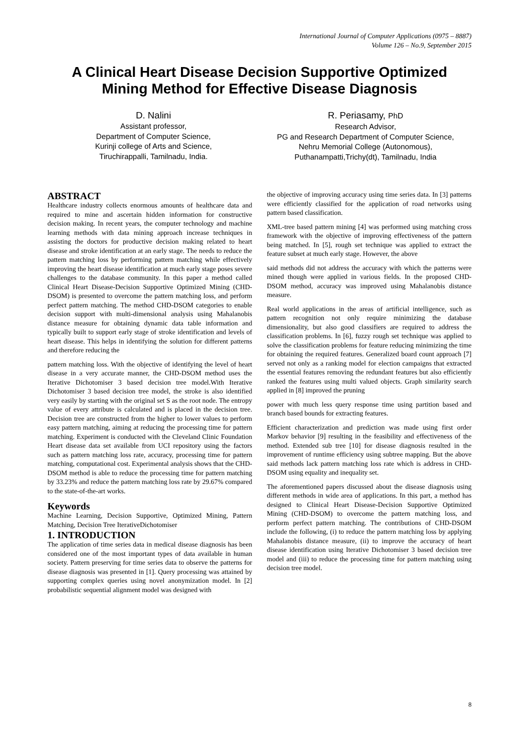International Journal of Computer Applications (0975 – 8887)
Volume 126 – No.9, September 2015
A Clinical Heart Disease Decision Supportive Optimized Mining Method for Effective Disease Diagnosis
D. Nalini
Assistant professor,
Department of Computer Science,
Kurinji college of Arts and Science,
Tiruchirappalli, Tamilnadu, India.
R. Periasamy, PhD
Research Advisor,
PG and Research Department of Computer Science,
Nehru Memorial College (Autonomous),
Puthanampatti,Trichy(dt), Tamilnadu, India
ABSTRACT
Healthcare industry collects enormous amounts of healthcare data and required to mine and ascertain hidden information for constructive decision making. In recent years, the computer technology and machine learning methods with data mining approach increase techniques in assisting the doctors for productive decision making related to heart disease and stroke identification at an early stage. The needs to reduce the pattern matching loss by performing pattern matching while effectively improving the heart disease identification at much early stage poses severe challenges to the database community. In this paper a method called Clinical Heart Disease-Decision Supportive Optimized Mining (CHD-DSOM) is presented to overcome the pattern matching loss, and perform perfect pattern matching. The method CHD-DSOM categories to enable decision support with multi-dimensional analysis using Mahalanobis distance measure for obtaining dynamic data table information and typically built to support early stage of stroke identification and levels of heart disease. This helps in identifying the solution for different patterns and therefore reducing the
pattern matching loss. With the objective of identifying the level of heart disease in a very accurate manner, the CHD-DSOM method uses the Iterative Dichotomiser 3 based decision tree model.With Iterative Dichotomiser 3 based decision tree model, the stroke is also identified very easily by starting with the original set S as the root node. The entropy value of every attribute is calculated and is placed in the decision tree. Decision tree are constructed from the higher to lower values to perform easy pattern matching, aiming at reducing the processing time for pattern matching. Experiment is conducted with the Cleveland Clinic Foundation Heart disease data set available from UCI repository using the factors such as pattern matching loss rate, accuracy, processing time for pattern matching, computational cost. Experimental analysis shows that the CHD-DSOM method is able to reduce the processing time for pattern matching by 33.23% and reduce the pattern matching loss rate by 29.67% compared to the state-of-the-art works.
Keywords
Machine Learning, Decision Supportive, Optimized Mining, Pattern Matching, Decision Tree IterativeDichotomiser
1. INTRODUCTION
The application of time series data in medical disease diagnosis has been considered one of the most important types of data available in human society. Pattern preserving for time series data to observe the patterns for disease diagnosis was presented in [1]. Query processing was attained by supporting complex queries using novel anonymization model. In [2] probabilistic sequential alignment model was designed with
the objective of improving accuracy using time series data. In [3] patterns were efficiently classified for the application of road networks using pattern based classification.
XML-tree based pattern mining [4] was performed using matching cross framework with the objective of improving effectiveness of the pattern being matched. In [5], rough set technique was applied to extract the feature subset at much early stage. However, the above
said methods did not address the accuracy with which the patterns were mined though were applied in various fields. In the proposed CHD-DSOM method, accuracy was improved using Mahalanobis distance measure.
Real world applications in the areas of artificial intelligence, such as pattern recognition not only require minimizing the database dimensionality, but also good classifiers are required to address the classification problems. In [6], fuzzy rough set technique was applied to solve the classification problems for feature reducing minimizing the time for obtaining the required features. Generalized board count approach [7] served not only as a ranking model for election campaigns that extracted the essential features removing the redundant features but also efficiently ranked the features using multi valued objects. Graph similarity search applied in [8] improved the pruning
power with much less query response time using partition based and branch based bounds for extracting features.
Efficient characterization and prediction was made using first order Markov behavior [9] resulting in the feasibility and effectiveness of the method. Extended sub tree [10] for disease diagnosis resulted in the improvement of runtime efficiency using subtree mapping. But the above said methods lack pattern matching loss rate which is address in CHD-DSOM using equality and inequality set.
The aforementioned papers discussed about the disease diagnosis using different methods in wide area of applications. In this part, a method has designed to Clinical Heart Disease-Decision Supportive Optimized Mining (CHD-DSOM) to overcome the pattern matching loss, and perform perfect pattern matching. The contributions of CHD-DSOM include the following, (i) to reduce the pattern matching loss by applying Mahalanobis distance measure, (ii) to improve the accuracy of heart disease identification using Iterative Dichotomiser 3 based decision tree model and (iii) to reduce the processing time for pattern matching using decision tree model.
8